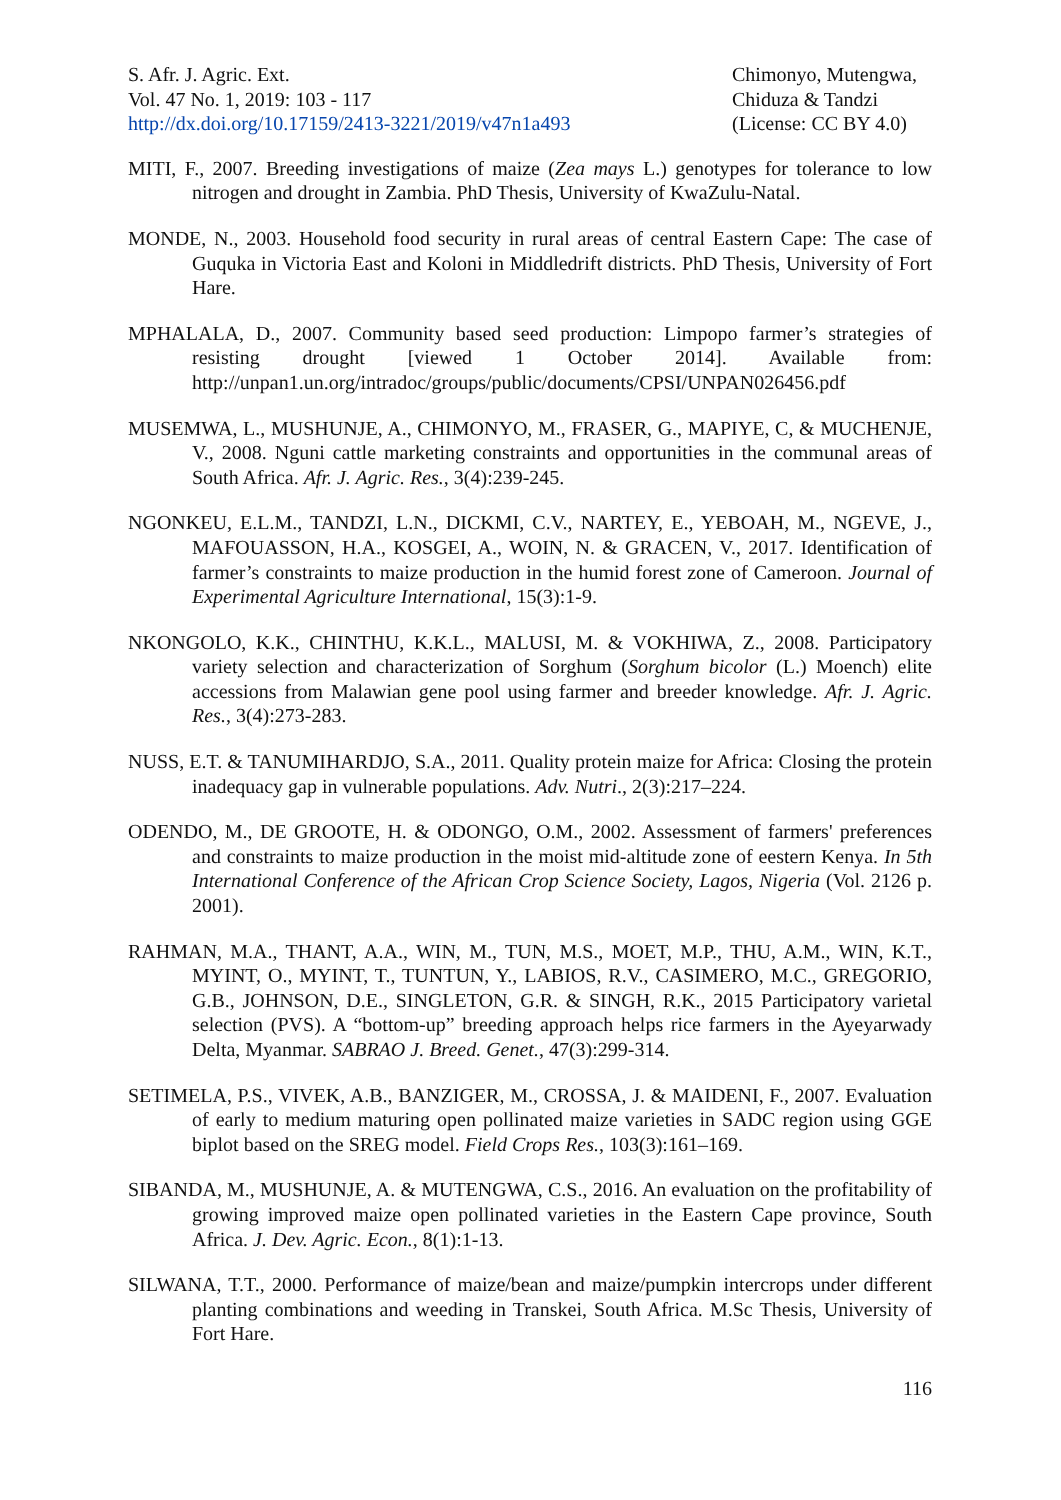S. Afr. J. Agric. Ext.
Vol. 47 No. 1, 2019: 103 - 117
http://dx.doi.org/10.17159/2413-3221/2019/v47n1a493
Chimonyo, Mutengwa,
Chiduza & Tandzi
(License: CC BY 4.0)
MITI, F., 2007. Breeding investigations of maize (Zea mays L.) genotypes for tolerance to low nitrogen and drought in Zambia. PhD Thesis, University of KwaZulu-Natal.
MONDE, N., 2003. Household food security in rural areas of central Eastern Cape: The case of Guquka in Victoria East and Koloni in Middledrift districts. PhD Thesis, University of Fort Hare.
MPHALALA, D., 2007. Community based seed production: Limpopo farmer’s strategies of resisting drought [viewed 1 October 2014]. Available from: http://unpan1.un.org/intradoc/groups/public/documents/CPSI/UNPAN026456.pdf
MUSEMWA, L., MUSHUNJE, A., CHIMONYO, M., FRASER, G., MAPIYE, C, & MUCHENJE, V., 2008. Nguni cattle marketing constraints and opportunities in the communal areas of South Africa. Afr. J. Agric. Res., 3(4):239-245.
NGONKEU, E.L.M., TANDZI, L.N., DICKMI, C.V., NARTEY, E., YEBOAH, M., NGEVE, J., MAFOUASSON, H.A., KOSGEI, A., WOIN, N. & GRACEN, V., 2017. Identification of farmer’s constraints to maize production in the humid forest zone of Cameroon. Journal of Experimental Agriculture International, 15(3):1-9.
NKONGOLO, K.K., CHINTHU, K.K.L., MALUSI, M. & VOKHIWA, Z., 2008. Participatory variety selection and characterization of Sorghum (Sorghum bicolor (L.) Moench) elite accessions from Malawian gene pool using farmer and breeder knowledge. Afr. J. Agric. Res., 3(4):273-283.
NUSS, E.T. & TANUMIHARDJO, S.A., 2011. Quality protein maize for Africa: Closing the protein inadequacy gap in vulnerable populations. Adv. Nutri., 2(3):217–224.
ODENDO, M., DE GROOTE, H. & ODONGO, O.M., 2002. Assessment of farmers' preferences and constraints to maize production in the moist mid-altitude zone of eestern Kenya. In 5th International Conference of the African Crop Science Society, Lagos, Nigeria (Vol. 2126 p. 2001).
RAHMAN, M.A., THANT, A.A., WIN, M., TUN, M.S., MOET, M.P., THU, A.M., WIN, K.T., MYINT, O., MYINT, T., TUNTUN, Y., LABIOS, R.V., CASIMERO, M.C., GREGORIO, G.B., JOHNSON, D.E., SINGLETON, G.R. & SINGH, R.K., 2015 Participatory varietal selection (PVS). A “bottom-up” breeding approach helps rice farmers in the Ayeyarwady Delta, Myanmar. SABRAO J. Breed. Genet., 47(3):299-314.
SETIMELA, P.S., VIVEK, A.B., BANZIGER, M., CROSSA, J. & MAIDENI, F., 2007. Evaluation of early to medium maturing open pollinated maize varieties in SADC region using GGE biplot based on the SREG model. Field Crops Res., 103(3):161–169.
SIBANDA, M., MUSHUNJE, A. & MUTENGWA, C.S., 2016. An evaluation on the profitability of growing improved maize open pollinated varieties in the Eastern Cape province, South Africa. J. Dev. Agric. Econ., 8(1):1-13.
SILWANA, T.T., 2000. Performance of maize/bean and maize/pumpkin intercrops under different planting combinations and weeding in Transkei, South Africa. M.Sc Thesis, University of Fort Hare.
116